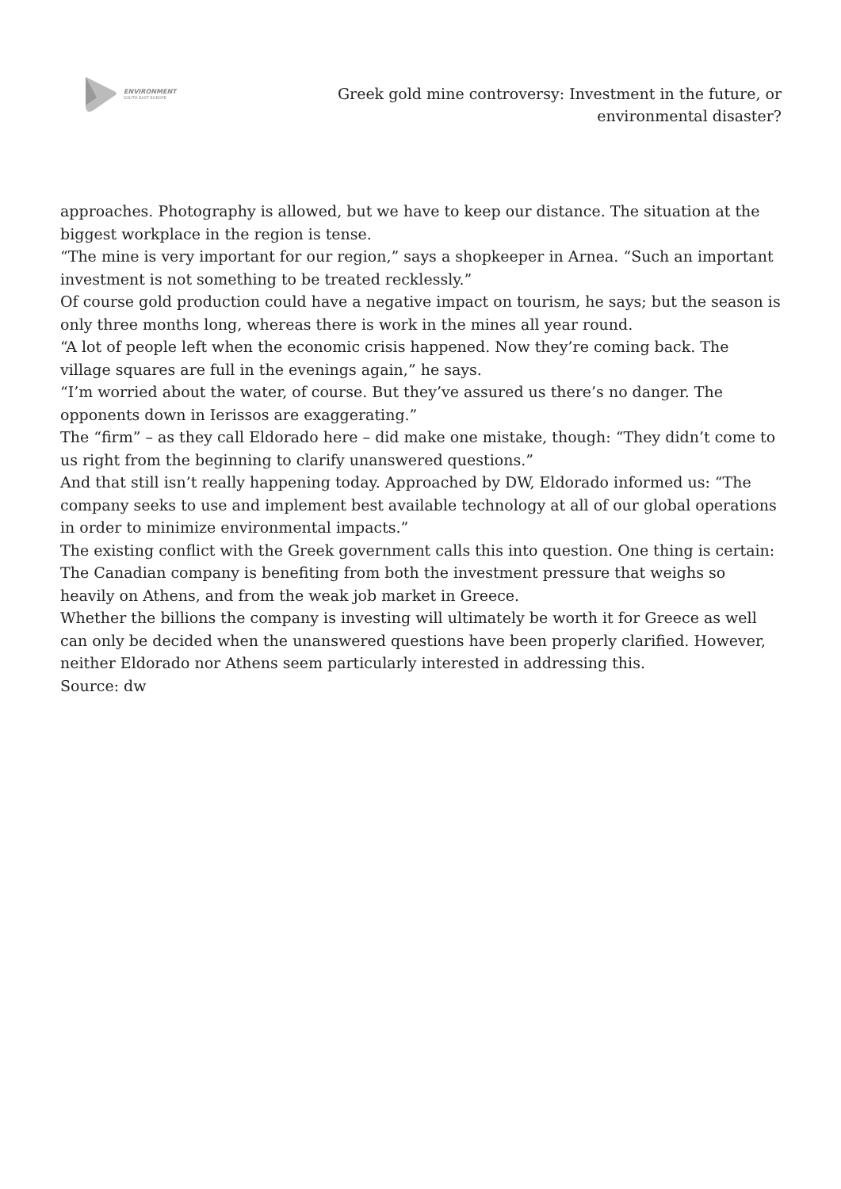ENVIRONMENT
SOUTH EAST EUROPE
Greek gold mine controversy: Investment in the future, or environmental disaster?
approaches. Photography is allowed, but we have to keep our distance. The situation at the biggest workplace in the region is tense.
“The mine is very important for our region,” says a shopkeeper in Arnea. “Such an important investment is not something to be treated recklessly.”
Of course gold production could have a negative impact on tourism, he says; but the season is only three months long, whereas there is work in the mines all year round.
“A lot of people left when the economic crisis happened. Now they’re coming back. The village squares are full in the evenings again,” he says.
“I’m worried about the water, of course. But they’ve assured us there’s no danger. The opponents down in Ierissos are exaggerating.”
The “firm” – as they call Eldorado here – did make one mistake, though: “They didn’t come to us right from the beginning to clarify unanswered questions.”
And that still isn’t really happening today. Approached by DW, Eldorado informed us: “The company seeks to use and implement best available technology at all of our global operations in order to minimize environmental impacts.”
The existing conflict with the Greek government calls this into question. One thing is certain: The Canadian company is benefiting from both the investment pressure that weighs so heavily on Athens, and from the weak job market in Greece.
Whether the billions the company is investing will ultimately be worth it for Greece as well can only be decided when the unanswered questions have been properly clarified. However, neither Eldorado nor Athens seem particularly interested in addressing this.
Source: dw